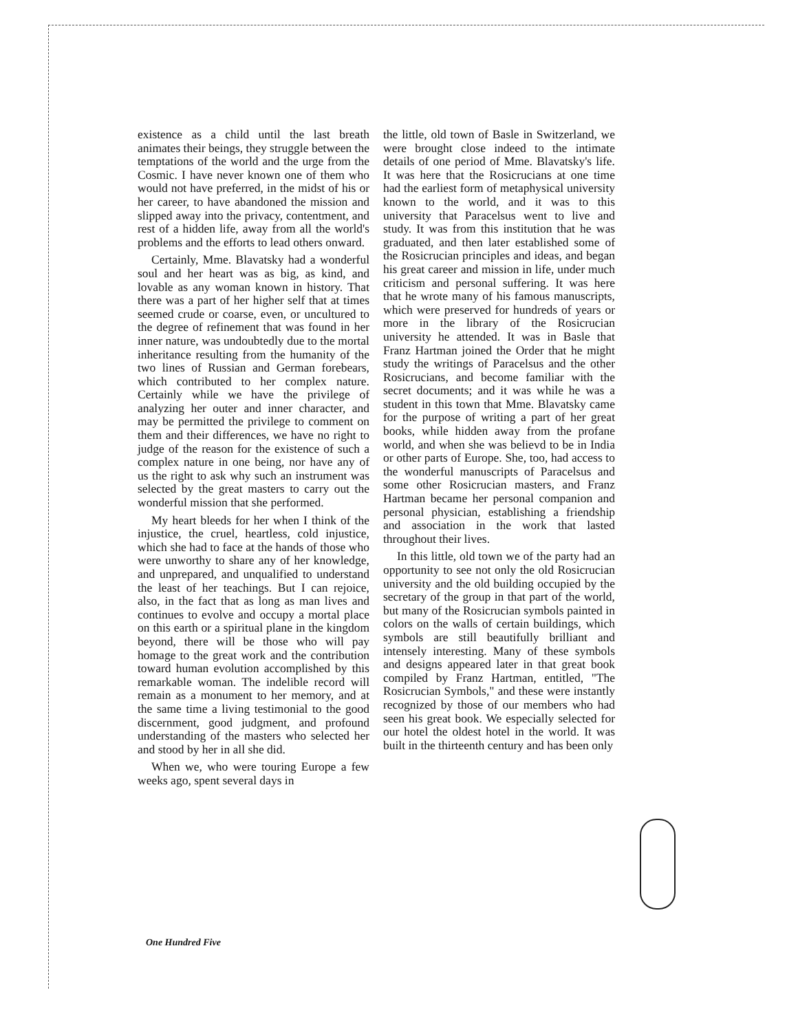existence as a child until the last breath animates their beings, they struggle between the temptations of the world and the urge from the Cosmic. I have never known one of them who would not have preferred, in the midst of his or her career, to have abandoned the mission and slipped away into the privacy, contentment, and rest of a hidden life, away from all the world's problems and the efforts to lead others onward.
Certainly, Mme. Blavatsky had a wonderful soul and her heart was as big, as kind, and lovable as any woman known in history. That there was a part of her higher self that at times seemed crude or coarse, even, or uncultured to the degree of refinement that was found in her inner nature, was undoubtedly due to the mortal inheritance resulting from the humanity of the two lines of Russian and German forebears, which contributed to her complex nature. Certainly while we have the privilege of analyzing her outer and inner character, and may be permitted the privilege to comment on them and their differences, we have no right to judge of the reason for the existence of such a complex nature in one being, nor have any of us the right to ask why such an instrument was selected by the great masters to carry out the wonderful mission that she performed.
My heart bleeds for her when I think of the injustice, the cruel, heartless, cold injustice, which she had to face at the hands of those who were unworthy to share any of her knowledge, and unprepared, and unqualified to understand the least of her teachings. But I can rejoice, also, in the fact that as long as man lives and continues to evolve and occupy a mortal place on this earth or a spiritual plane in the kingdom beyond, there will be those who will pay homage to the great work and the contribution toward human evolution accomplished by this remarkable woman. The indelible record will remain as a monument to her memory, and at the same time a living testimonial to the good discernment, good judgment, and profound understanding of the masters who selected her and stood by her in all she did.
When we, who were touring Europe a few weeks ago, spent several days in
the little, old town of Basle in Switzerland, we were brought close indeed to the intimate details of one period of Mme. Blavatsky's life. It was here that the Rosicrucians at one time had the earliest form of metaphysical university known to the world, and it was to this university that Paracelsus went to live and study. It was from this institution that he was graduated, and then later established some of the Rosicrucian principles and ideas, and began his great career and mission in life, under much criticism and personal suffering. It was here that he wrote many of his famous manuscripts, which were preserved for hundreds of years or more in the library of the Rosicrucian university he attended. It was in Basle that Franz Hartman joined the Order that he might study the writings of Paracelsus and the other Rosicrucians, and become familiar with the secret documents; and it was while he was a student in this town that Mme. Blavatsky came for the purpose of writing a part of her great books, while hidden away from the profane world, and when she was believd to be in India or other parts of Europe. She, too, had access to the wonderful manuscripts of Paracelsus and some other Rosicrucian masters, and Franz Hartman became her personal companion and personal physician, establishing a friendship and association in the work that lasted throughout their lives.
In this little, old town we of the party had an opportunity to see not only the old Rosicrucian university and the old building occupied by the secretary of the group in that part of the world, but many of the Rosicrucian symbols painted in colors on the walls of certain buildings, which symbols are still beautifully brilliant and intensely interesting. Many of these symbols and designs appeared later in that great book compiled by Franz Hartman, entitled, "The Rosicrucian Symbols," and these were instantly recognized by those of our members who had seen his great book. We especially selected for our hotel the oldest hotel in the world. It was built in the thirteenth century and has been only
One Hundred Five